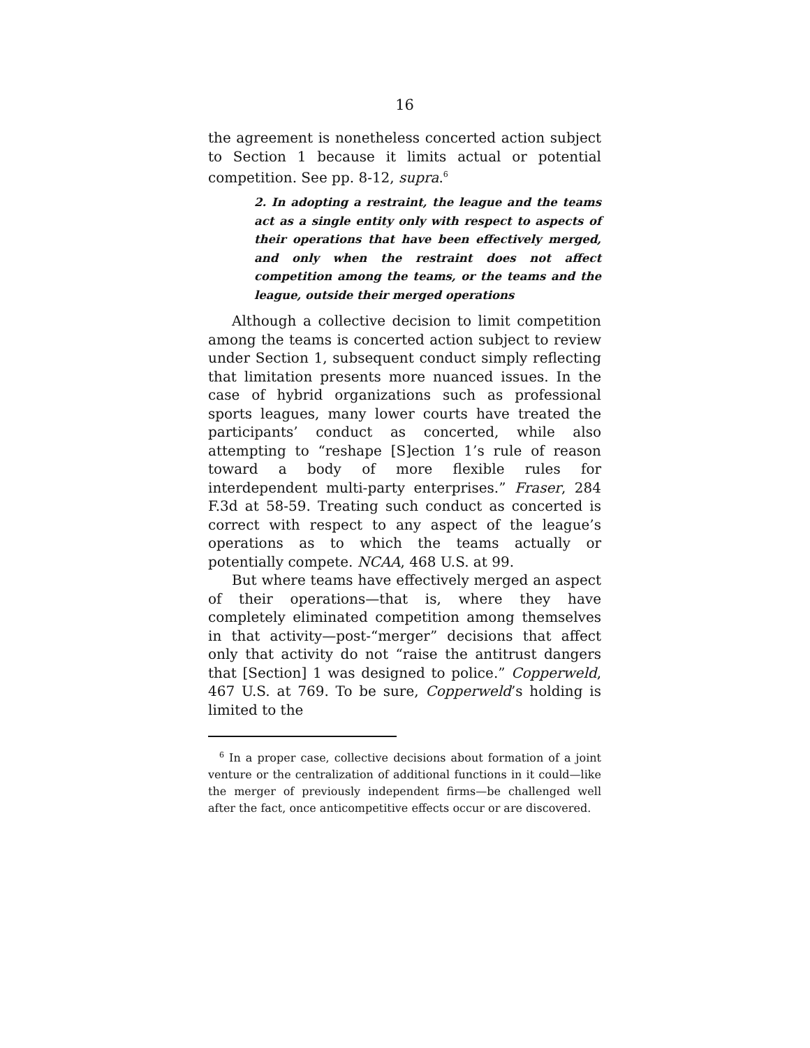16
the agreement is nonetheless concerted action subject to Section 1 because it limits actual or potential competition. See pp. 8-12, supra.<sup>6</sup>
2. In adopting a restraint, the league and the teams act as a single entity only with respect to aspects of their operations that have been effectively merged, and only when the restraint does not affect competition among the teams, or the teams and the league, outside their merged operations
Although a collective decision to limit competition among the teams is concerted action subject to review under Section 1, subsequent conduct simply reflecting that limitation presents more nuanced issues. In the case of hybrid organizations such as professional sports leagues, many lower courts have treated the participants’ conduct as concerted, while also attempting to “reshape [S]ection 1’s rule of reason toward a body of more flexible rules for interdependent multi-party enterprises.” Fraser, 284 F.3d at 58-59. Treating such conduct as concerted is correct with respect to any aspect of the league’s operations as to which the teams actually or potentially compete. NCAA, 468 U.S. at 99.
But where teams have effectively merged an aspect of their operations—that is, where they have completely eliminated competition among themselves in that activity—post-“merger” decisions that affect only that activity do not “raise the antitrust dangers that [Section] 1 was designed to police.” Copperweld, 467 U.S. at 769. To be sure, Copperweld’s holding is limited to the
<sup>6</sup> In a proper case, collective decisions about formation of a joint venture or the centralization of additional functions in it could—like the merger of previously independent firms—be challenged well after the fact, once anticompetitive effects occur or are discovered.